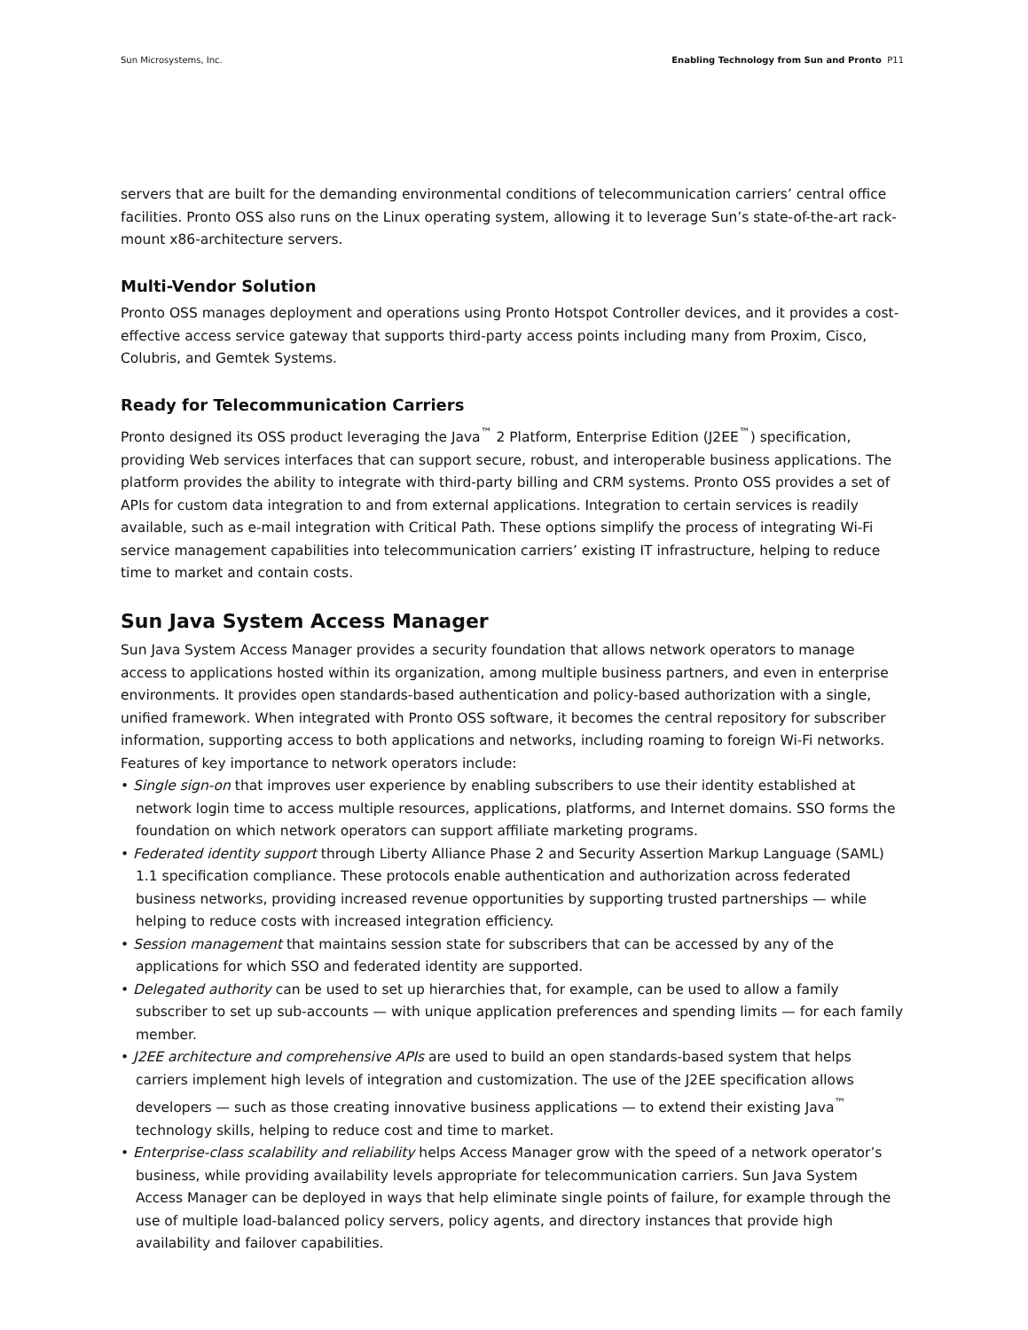Sun Microsystems, Inc. Enabling Technology from Sun and Pronto P11
servers that are built for the demanding environmental conditions of telecommunication carriers’ central office facilities. Pronto OSS also runs on the Linux operating system, allowing it to leverage Sun’s state-of-the-art rack-mount x86-architecture servers.
Multi-Vendor Solution
Pronto OSS manages deployment and operations using Pronto Hotspot Controller devices, and it provides a cost-effective access service gateway that supports third-party access points including many from Proxim, Cisco, Colubris, and Gemtek Systems.
Ready for Telecommunication Carriers
Pronto designed its OSS product leveraging the Java<sup>™</sup> 2 Platform, Enterprise Edition (J2EE<sup>™</sup>) specification, providing Web services interfaces that can support secure, robust, and interoperable business applications. The platform provides the ability to integrate with third-party billing and CRM systems. Pronto OSS provides a set of APIs for custom data integration to and from external applications. Integration to certain services is readily available, such as e-mail integration with Critical Path. These options simplify the process of integrating Wi-Fi service management capabilities into telecommunication carriers’ existing IT infrastructure, helping to reduce time to market and contain costs.
Sun Java System Access Manager
Sun Java System Access Manager provides a security foundation that allows network operators to manage access to applications hosted within its organization, among multiple business partners, and even in enterprise environments. It provides open standards-based authentication and policy-based authorization with a single, unified framework. When integrated with Pronto OSS software, it becomes the central repository for subscriber information, supporting access to both applications and networks, including roaming to foreign Wi-Fi networks. Features of key importance to network operators include:
• Single sign-on that improves user experience by enabling subscribers to use their identity established at network login time to access multiple resources, applications, platforms, and Internet domains. SSO forms the foundation on which network operators can support affiliate marketing programs.
• Federated identity support through Liberty Alliance Phase 2 and Security Assertion Markup Language (SAML) 1.1 specification compliance. These protocols enable authentication and authorization across federated business networks, providing increased revenue opportunities by supporting trusted partnerships — while helping to reduce costs with increased integration efficiency.
• Session management that maintains session state for subscribers that can be accessed by any of the applications for which SSO and federated identity are supported.
• Delegated authority can be used to set up hierarchies that, for example, can be used to allow a family subscriber to set up sub-accounts — with unique application preferences and spending limits — for each family member.
• J2EE architecture and comprehensive APIs are used to build an open standards-based system that helps carriers implement high levels of integration and customization. The use of the J2EE specification allows developers — such as those creating innovative business applications — to extend their existing Java<sup>™</sup> technology skills, helping to reduce cost and time to market.
• Enterprise-class scalability and reliability helps Access Manager grow with the speed of a network operator’s business, while providing availability levels appropriate for telecommunication carriers. Sun Java System Access Manager can be deployed in ways that help eliminate single points of failure, for example through the use of multiple load-balanced policy servers, policy agents, and directory instances that provide high availability and failover capabilities.